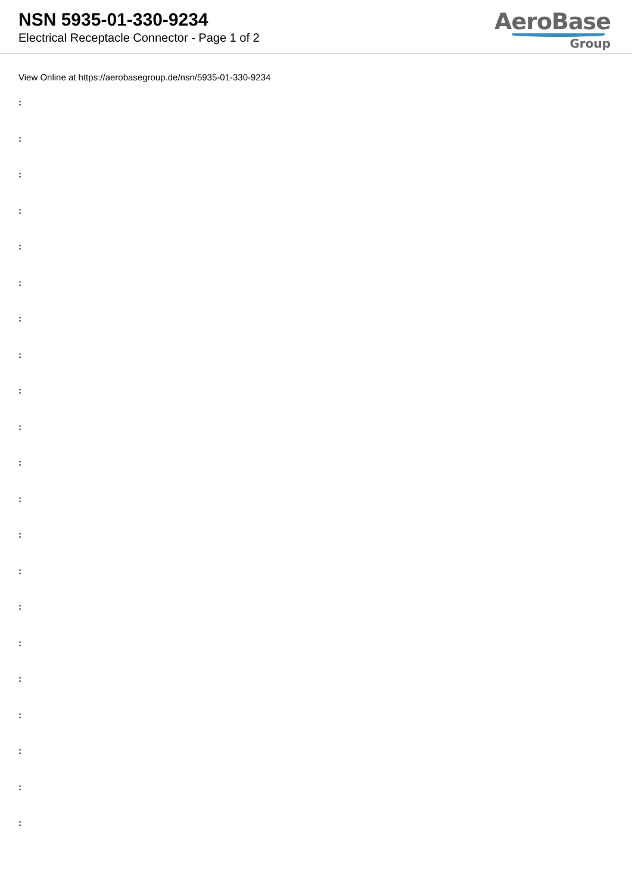NSN 5935-01-330-9234
Electrical Receptacle Connector - Page 1 of 2
AeroBase
Group
View Online at https://aerobasegroup.de/nsn/5935-01-330-9234
:
:
:
:
:
:
:
:
:
:
:
:
:
:
:
:
:
:
:
:
: